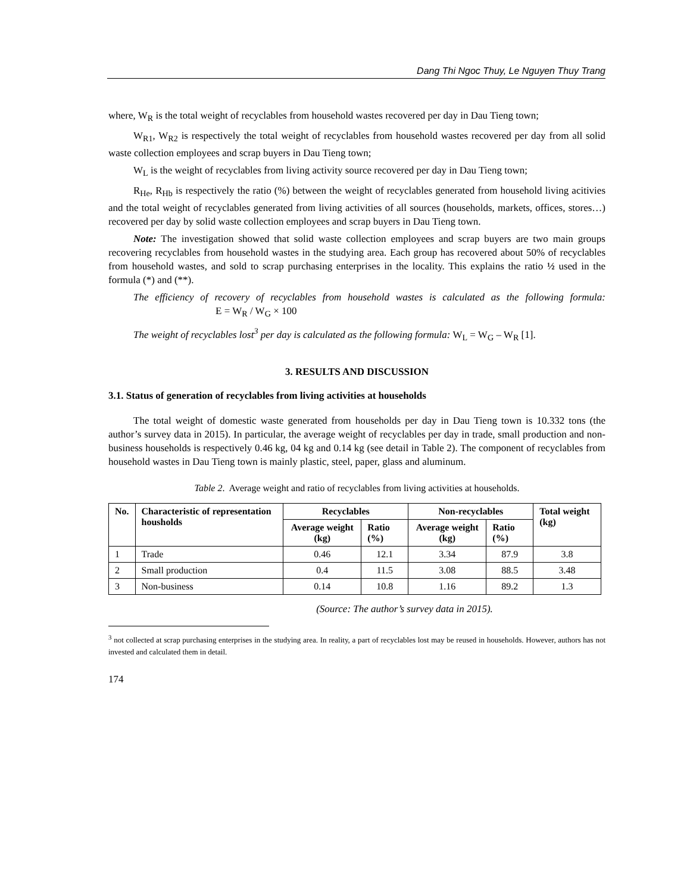Dang Thi Ngoc Thuy, Le Nguyen Thuy Trang
where, W<sub>R</sub> is the total weight of recyclables from household wastes recovered per day in Dau Tieng town;
W<sub>R1</sub>, W<sub>R2</sub> is respectively the total weight of recyclables from household wastes recovered per day from all solid waste collection employees and scrap buyers in Dau Tieng town;
W<sub>L</sub> is the weight of recyclables from living activity source recovered per day in Dau Tieng town;
R<sub>He</sub>, R<sub>Hb</sub> is respectively the ratio (%) between the weight of recyclables generated from household living acitivies and the total weight of recyclables generated from living activities of all sources (households, markets, offices, stores…) recovered per day by solid waste collection employees and scrap buyers in Dau Tieng town.
Note: The investigation showed that solid waste collection employees and scrap buyers are two main groups recovering recyclables from household wastes in the studying area. Each group has recovered about 50% of recyclables from household wastes, and sold to scrap purchasing enterprises in the locality. This explains the ratio ½ used in the formula (*) and (**).
The efficiency of recovery of recyclables from household wastes is calculated as the following formula: E = W<sub>R</sub> / W<sub>G</sub> × 100
The weight of recyclables lost<sup>3</sup> per day is calculated as the following formula: W<sub>L</sub> = W<sub>G</sub> – W<sub>R</sub> [1].
3. RESULTS AND DISCUSSION
3.1. Status of generation of recyclables from living activities at households
The total weight of domestic waste generated from households per day in Dau Tieng town is 10.332 tons (the author’s survey data in 2015). In particular, the average weight of recyclables per day in trade, small production and non-business households is respectively 0.46 kg, 04 kg and 0.14 kg (see detail in Table 2). The component of recyclables from household wastes in Dau Tieng town is mainly plastic, steel, paper, glass and aluminum.
Table 2. Average weight and ratio of recyclables from living activities at households.
| No. | Characteristic of representation housholds | Recyclables | | Non-recyclables | | Total weight (kg) |
| --- | --- | --- | --- | --- | --- | --- |
| | | Average weight (kg) | Ratio (%) | Average weight (kg) | Ratio (%) | |
| 1 | Trade | 0.46 | 12.1 | 3.34 | 87.9 | 3.8 |
| 2 | Small production | 0.4 | 11.5 | 3.08 | 88.5 | 3.48 |
| 3 | Non-business | 0.14 | 10.8 | 1.16 | 89.2 | 1.3 |
(Source: The author’s survey data in 2015).
<sup>3</sup> not collected at scrap purchasing enterprises in the studying area. In reality, a part of recyclables lost may be reused in households. However, authors has not invested and calculated them in detail.
174